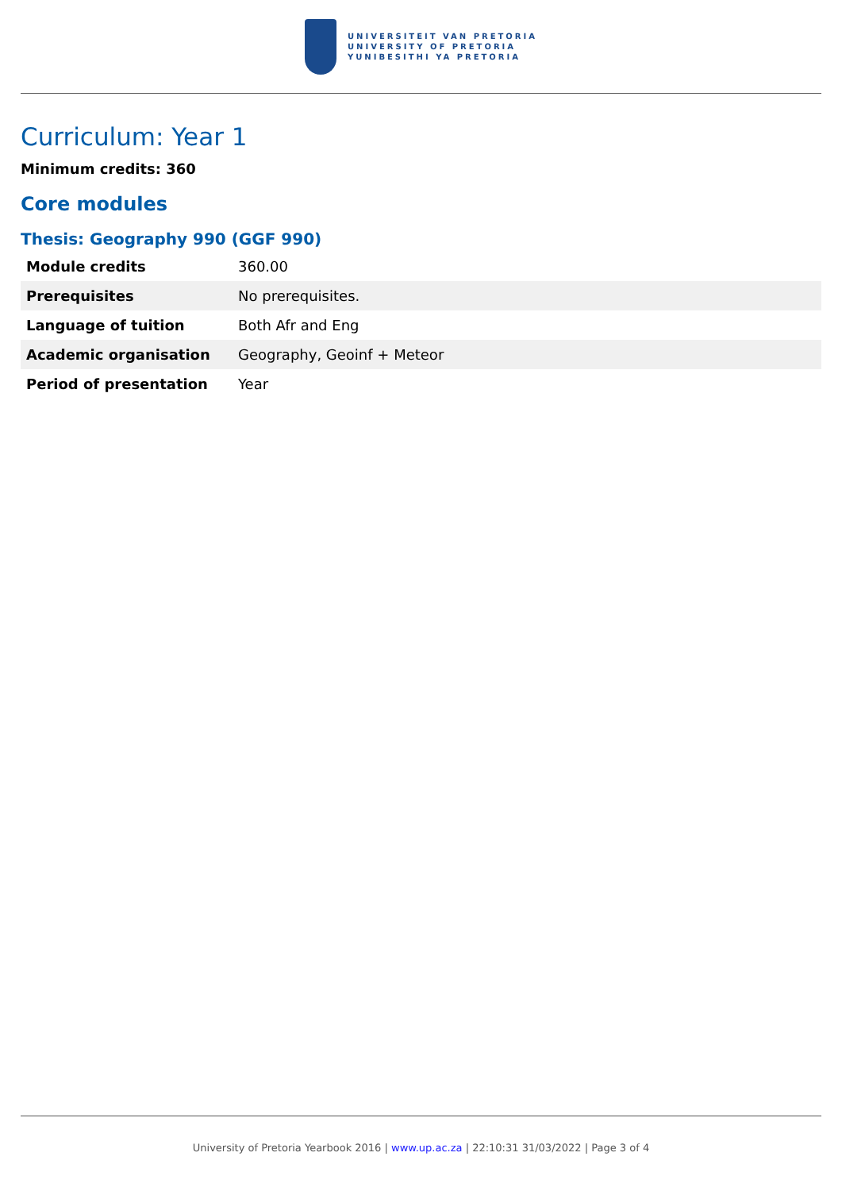UNIVERSITEIT VAN PRETORIA
UNIVERSITY OF PRETORIA
YUNIBESITHI YA PRETORIA
Curriculum: Year 1
Minimum credits: 360
Core modules
Thesis: Geography 990 (GGF 990)
| Module credits | 360.00 |
| Prerequisites | No prerequisites. |
| Language of tuition | Both Afr and Eng |
| Academic organisation | Geography, Geoinf + Meteor |
| Period of presentation | Year |
University of Pretoria Yearbook 2016 | www.up.ac.za | 22:10:31 31/03/2022 | Page 3 of 4